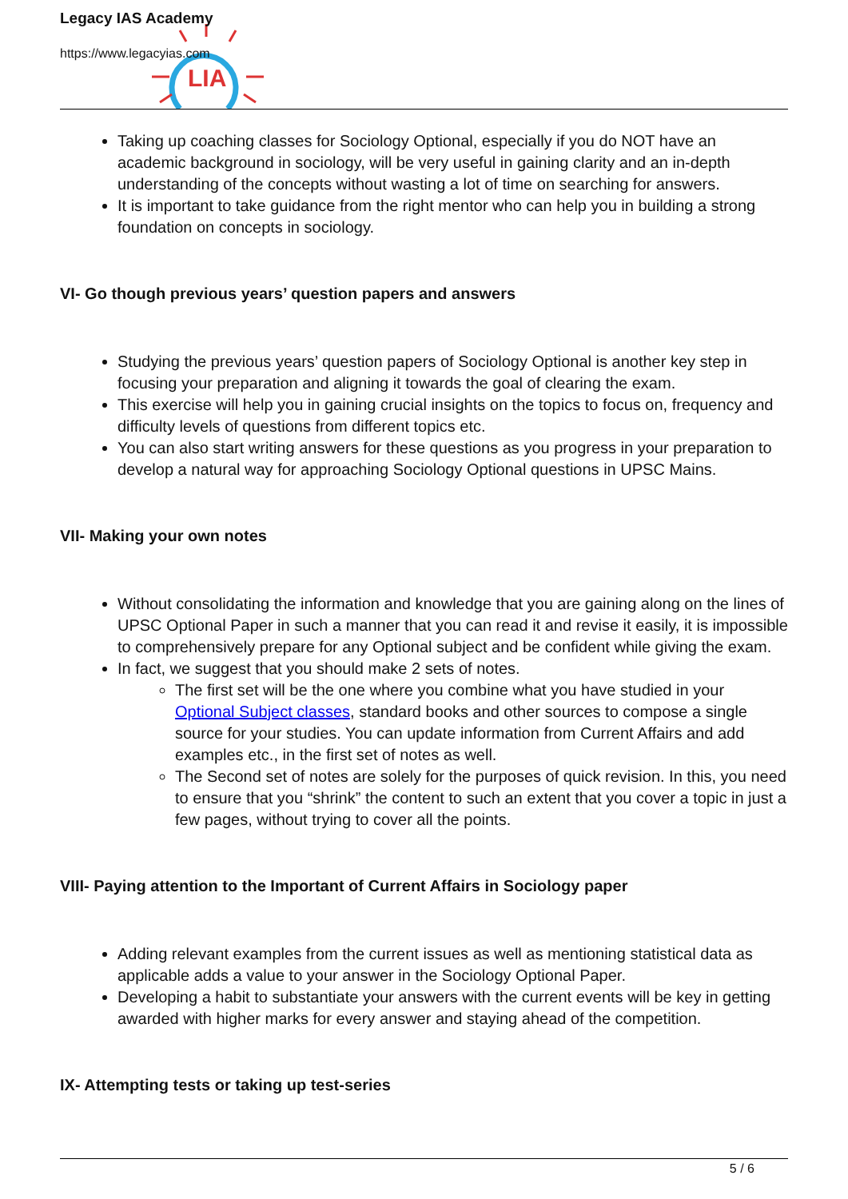LIA
Legacy IAS Academy
https://www.legacyias.com
Taking up coaching classes for Sociology Optional, especially if you do NOT have an academic background in sociology, will be very useful in gaining clarity and an in-depth understanding of the concepts without wasting a lot of time on searching for answers.
It is important to take guidance from the right mentor who can help you in building a strong foundation on concepts in sociology.
VI- Go though previous years’ question papers and answers
Studying the previous years’ question papers of Sociology Optional is another key step in focusing your preparation and aligning it towards the goal of clearing the exam.
This exercise will help you in gaining crucial insights on the topics to focus on, frequency and difficulty levels of questions from different topics etc.
You can also start writing answers for these questions as you progress in your preparation to develop a natural way for approaching Sociology Optional questions in UPSC Mains.
VII- Making your own notes
Without consolidating the information and knowledge that you are gaining along on the lines of UPSC Optional Paper in such a manner that you can read it and revise it easily, it is impossible to comprehensively prepare for any Optional subject and be confident while giving the exam.
In fact, we suggest that you should make 2 sets of notes.
The first set will be the one where you combine what you have studied in your Optional Subject classes, standard books and other sources to compose a single source for your studies. You can update information from Current Affairs and add examples etc., in the first set of notes as well.
The Second set of notes are solely for the purposes of quick revision. In this, you need to ensure that you “shrink” the content to such an extent that you cover a topic in just a few pages, without trying to cover all the points.
VIII- Paying attention to the Important of Current Affairs in Sociology paper
Adding relevant examples from the current issues as well as mentioning statistical data as applicable adds a value to your answer in the Sociology Optional Paper.
Developing a habit to substantiate your answers with the current events will be key in getting awarded with higher marks for every answer and staying ahead of the competition.
IX- Attempting tests or taking up test-series
5 / 6